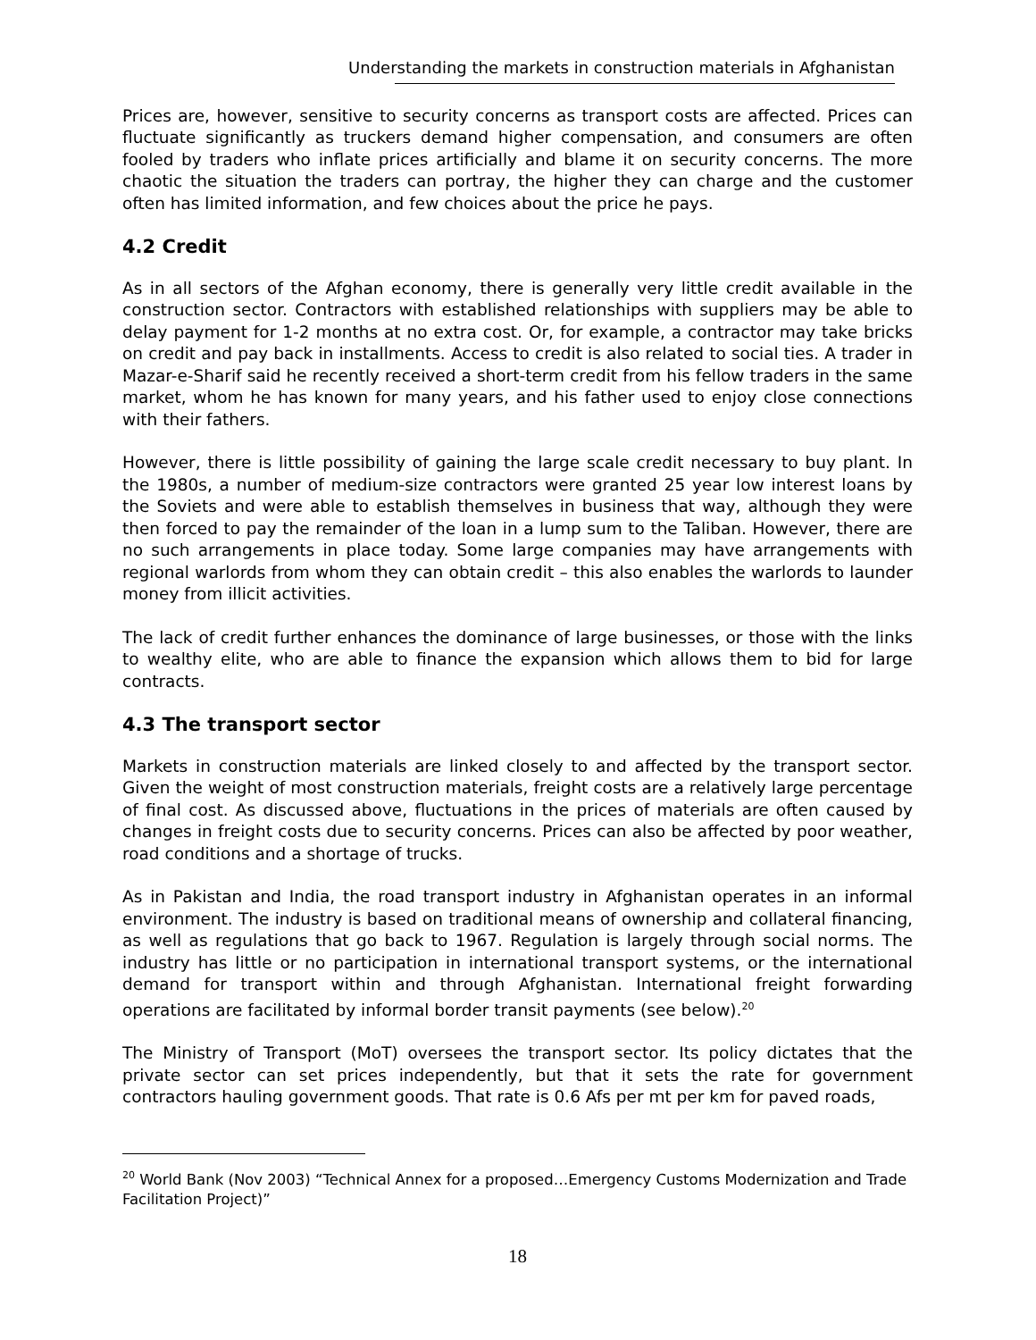Understanding the markets in construction materials in Afghanistan
Prices are, however, sensitive to security concerns as transport costs are affected. Prices can fluctuate significantly as truckers demand higher compensation, and consumers are often fooled by traders who inflate prices artificially and blame it on security concerns. The more chaotic the situation the traders can portray, the higher they can charge and the customer often has limited information, and few choices about the price he pays.
4.2 Credit
As in all sectors of the Afghan economy, there is generally very little credit available in the construction sector. Contractors with established relationships with suppliers may be able to delay payment for 1-2 months at no extra cost. Or, for example, a contractor may take bricks on credit and pay back in installments. Access to credit is also related to social ties. A trader in Mazar-e-Sharif said he recently received a short-term credit from his fellow traders in the same market, whom he has known for many years, and his father used to enjoy close connections with their fathers.
However, there is little possibility of gaining the large scale credit necessary to buy plant. In the 1980s, a number of medium-size contractors were granted 25 year low interest loans by the Soviets and were able to establish themselves in business that way, although they were then forced to pay the remainder of the loan in a lump sum to the Taliban. However, there are no such arrangements in place today. Some large companies may have arrangements with regional warlords from whom they can obtain credit – this also enables the warlords to launder money from illicit activities.
The lack of credit further enhances the dominance of large businesses, or those with the links to wealthy elite, who are able to finance the expansion which allows them to bid for large contracts.
4.3 The transport sector
Markets in construction materials are linked closely to and affected by the transport sector. Given the weight of most construction materials, freight costs are a relatively large percentage of final cost. As discussed above, fluctuations in the prices of materials are often caused by changes in freight costs due to security concerns. Prices can also be affected by poor weather, road conditions and a shortage of trucks.
As in Pakistan and India, the road transport industry in Afghanistan operates in an informal environment. The industry is based on traditional means of ownership and collateral financing, as well as regulations that go back to 1967. Regulation is largely through social norms. The industry has little or no participation in international transport systems, or the international demand for transport within and through Afghanistan. International freight forwarding operations are facilitated by informal border transit payments (see below).<sup>20</sup>
The Ministry of Transport (MoT) oversees the transport sector. Its policy dictates that the private sector can set prices independently, but that it sets the rate for government contractors hauling government goods. That rate is 0.6 Afs per mt per km for paved roads,
<sup>20</sup> World Bank (Nov 2003) “Technical Annex for a proposed…Emergency Customs Modernization and Trade Facilitation Project)”
18